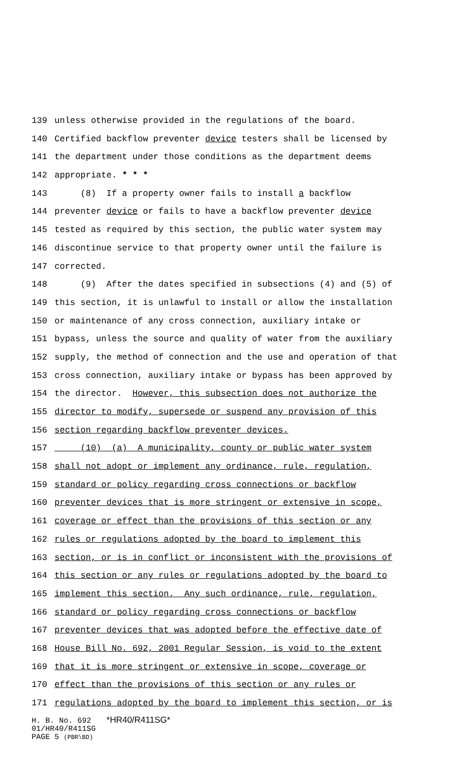139 unless otherwise provided in the regulations of the board.
140 Certified backflow preventer device testers shall be licensed by
141 the department under those conditions as the department deems
142 appropriate. * * *
143 (8) If a property owner fails to install a backflow
144 preventer device or fails to have a backflow preventer device
145 tested as required by this section, the public water system may
146 discontinue service to that property owner until the failure is
147 corrected.
148 (9) After the dates specified in subsections (4) and (5) of
149 this section, it is unlawful to install or allow the installation
150 or maintenance of any cross connection, auxiliary intake or
151 bypass, unless the source and quality of water from the auxiliary
152 supply, the method of connection and the use and operation of that
153 cross connection, auxiliary intake or bypass has been approved by
154 the director. However, this subsection does not authorize the
155 director to modify, supersede or suspend any provision of this
156 section regarding backflow preventer devices.
157 (10) (a) A municipality, county or public water system
158 shall not adopt or implement any ordinance, rule, regulation,
159 standard or policy regarding cross connections or backflow
160 preventer devices that is more stringent or extensive in scope,
161 coverage or effect than the provisions of this section or any
162 rules or regulations adopted by the board to implement this
163 section, or is in conflict or inconsistent with the provisions of
164 this section or any rules or regulations adopted by the board to
165 implement this section. Any such ordinance, rule, regulation,
166 standard or policy regarding cross connections or backflow
167 preventer devices that was adopted before the effective date of
168 House Bill No. 692, 2001 Regular Session, is void to the extent
169 that it is more stringent or extensive in scope, coverage or
170 effect than the provisions of this section or any rules or
171 regulations adopted by the board to implement this section, or is
H. B. No. 692 *HR40/R411SG*
01/HR40/R411SG
PAGE 5 (PBR\BD)